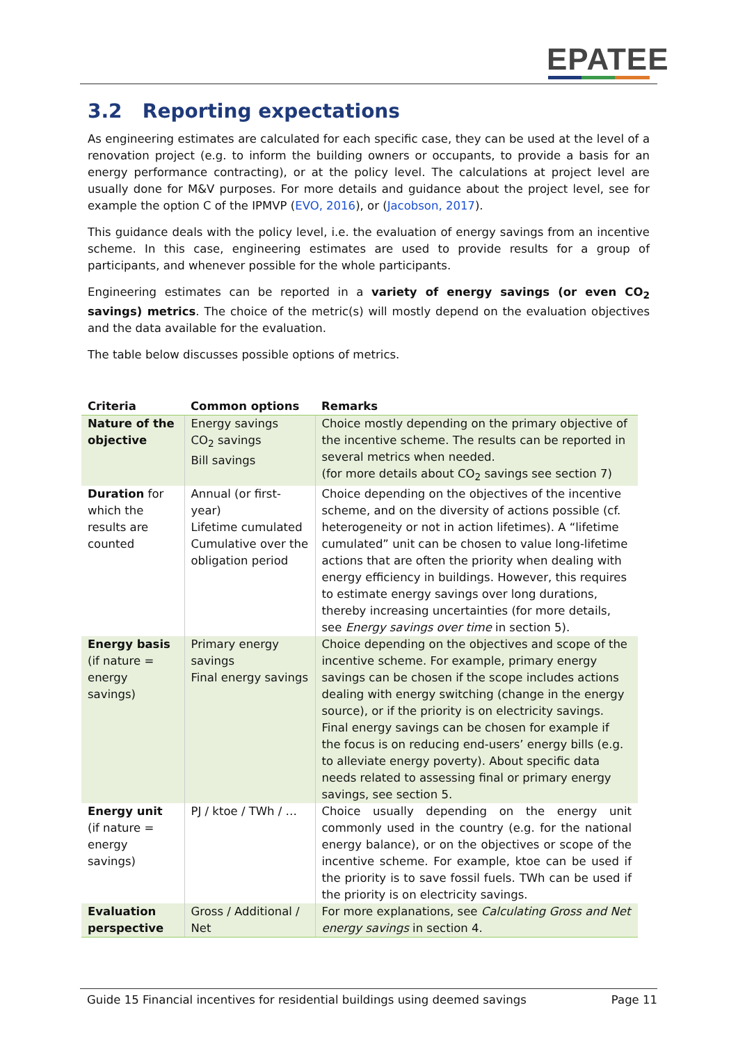EPATEE
3.2 Reporting expectations
As engineering estimates are calculated for each specific case, they can be used at the level of a renovation project (e.g. to inform the building owners or occupants, to provide a basis for an energy performance contracting), or at the policy level. The calculations at project level are usually done for M&V purposes. For more details and guidance about the project level, see for example the option C of the IPMVP (EVO, 2016), or (Jacobson, 2017).
This guidance deals with the policy level, i.e. the evaluation of energy savings from an incentive scheme. In this case, engineering estimates are used to provide results for a group of participants, and whenever possible for the whole participants.
Engineering estimates can be reported in a variety of energy savings (or even CO<sub>2</sub> savings) metrics. The choice of the metric(s) will mostly depend on the evaluation objectives and the data available for the evaluation.
The table below discusses possible options of metrics.
| Criteria | Common options | Remarks |
| --- | --- | --- |
| Nature of the objective | Energy savings CO<sub>2</sub> savings Bill savings | Choice mostly depending on the primary objective of the incentive scheme. The results can be reported in several metrics when needed. (for more details about CO<sub>2</sub> savings see section 7) |
| Duration for which the results are counted | Annual (or first-year) Lifetime cumulated Cumulative over the obligation period | Choice depending on the objectives of the incentive scheme, and on the diversity of actions possible (cf. heterogeneity or not in action lifetimes). A “lifetime cumulated” unit can be chosen to value long-lifetime actions that are often the priority when dealing with energy efficiency in buildings. However, this requires to estimate energy savings over long durations, thereby increasing uncertainties (for more details, see Energy savings over time in section 5). |
| Energy basis (if nature = energy savings) | Primary energy savings Final energy savings | Choice depending on the objectives and scope of the incentive scheme. For example, primary energy savings can be chosen if the scope includes actions dealing with energy switching (change in the energy source), or if the priority is on electricity savings. Final energy savings can be chosen for example if the focus is on reducing end-users’ energy bills (e.g. to alleviate energy poverty). About specific data needs related to assessing final or primary energy savings, see section 5. |
| Energy unit (if nature = energy savings) | PJ / ktoe / TWh / … | Choice usually depending on the energy unit commonly used in the country (e.g. for the national energy balance), or on the objectives or scope of the incentive scheme. For example, ktoe can be used if the priority is to save fossil fuels. TWh can be used if the priority is on electricity savings. |
| Evaluation perspective | Gross / Additional / Net | For more explanations, see Calculating Gross and Net energy savings in section 4. |
Guide 15 Financial incentives for residential buildings using deemed savings Page 11